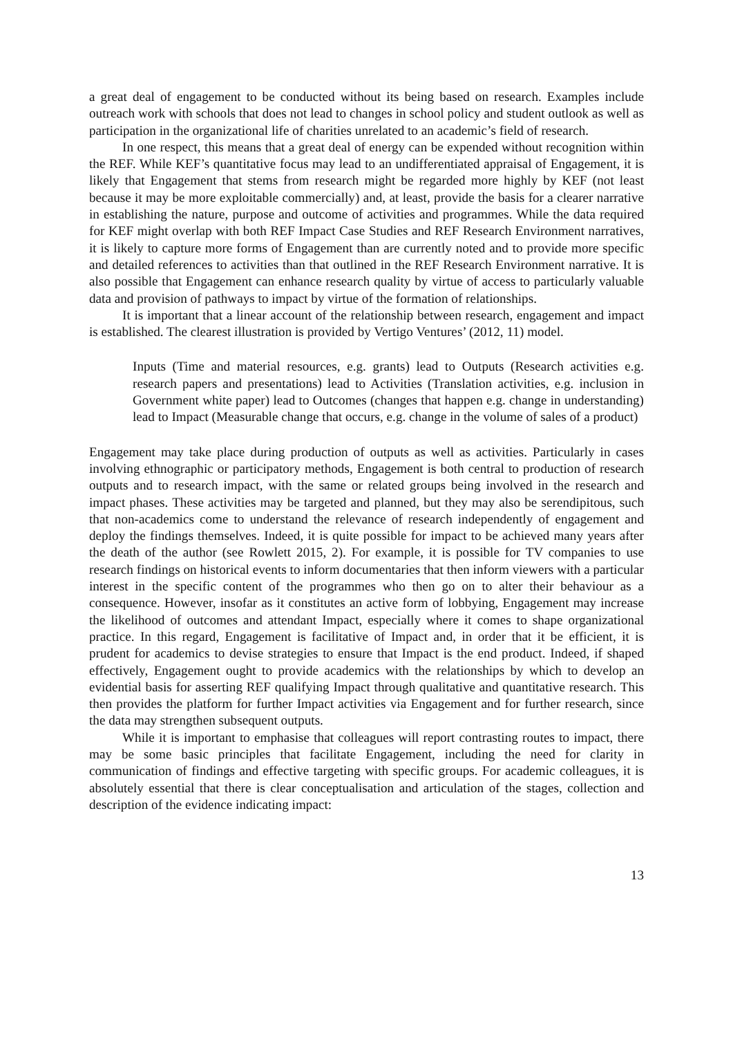a great deal of engagement to be conducted without its being based on research. Examples include outreach work with schools that does not lead to changes in school policy and student outlook as well as participation in the organizational life of charities unrelated to an academic’s field of research.
In one respect, this means that a great deal of energy can be expended without recognition within the REF. While KEF’s quantitative focus may lead to an undifferentiated appraisal of Engagement, it is likely that Engagement that stems from research might be regarded more highly by KEF (not least because it may be more exploitable commercially) and, at least, provide the basis for a clearer narrative in establishing the nature, purpose and outcome of activities and programmes. While the data required for KEF might overlap with both REF Impact Case Studies and REF Research Environment narratives, it is likely to capture more forms of Engagement than are currently noted and to provide more specific and detailed references to activities than that outlined in the REF Research Environment narrative. It is also possible that Engagement can enhance research quality by virtue of access to particularly valuable data and provision of pathways to impact by virtue of the formation of relationships.
It is important that a linear account of the relationship between research, engagement and impact is established. The clearest illustration is provided by Vertigo Ventures’ (2012, 11) model.
Inputs (Time and material resources, e.g. grants) lead to Outputs (Research activities e.g. research papers and presentations) lead to Activities (Translation activities, e.g. inclusion in Government white paper) lead to Outcomes (changes that happen e.g. change in understanding) lead to Impact (Measurable change that occurs, e.g. change in the volume of sales of a product)
Engagement may take place during production of outputs as well as activities. Particularly in cases involving ethnographic or participatory methods, Engagement is both central to production of research outputs and to research impact, with the same or related groups being involved in the research and impact phases. These activities may be targeted and planned, but they may also be serendipitous, such that non-academics come to understand the relevance of research independently of engagement and deploy the findings themselves. Indeed, it is quite possible for impact to be achieved many years after the death of the author (see Rowlett 2015, 2). For example, it is possible for TV companies to use research findings on historical events to inform documentaries that then inform viewers with a particular interest in the specific content of the programmes who then go on to alter their behaviour as a consequence. However, insofar as it constitutes an active form of lobbying, Engagement may increase the likelihood of outcomes and attendant Impact, especially where it comes to shape organizational practice. In this regard, Engagement is facilitative of Impact and, in order that it be efficient, it is prudent for academics to devise strategies to ensure that Impact is the end product. Indeed, if shaped effectively, Engagement ought to provide academics with the relationships by which to develop an evidential basis for asserting REF qualifying Impact through qualitative and quantitative research. This then provides the platform for further Impact activities via Engagement and for further research, since the data may strengthen subsequent outputs.
While it is important to emphasise that colleagues will report contrasting routes to impact, there may be some basic principles that facilitate Engagement, including the need for clarity in communication of findings and effective targeting with specific groups. For academic colleagues, it is absolutely essential that there is clear conceptualisation and articulation of the stages, collection and description of the evidence indicating impact:
13